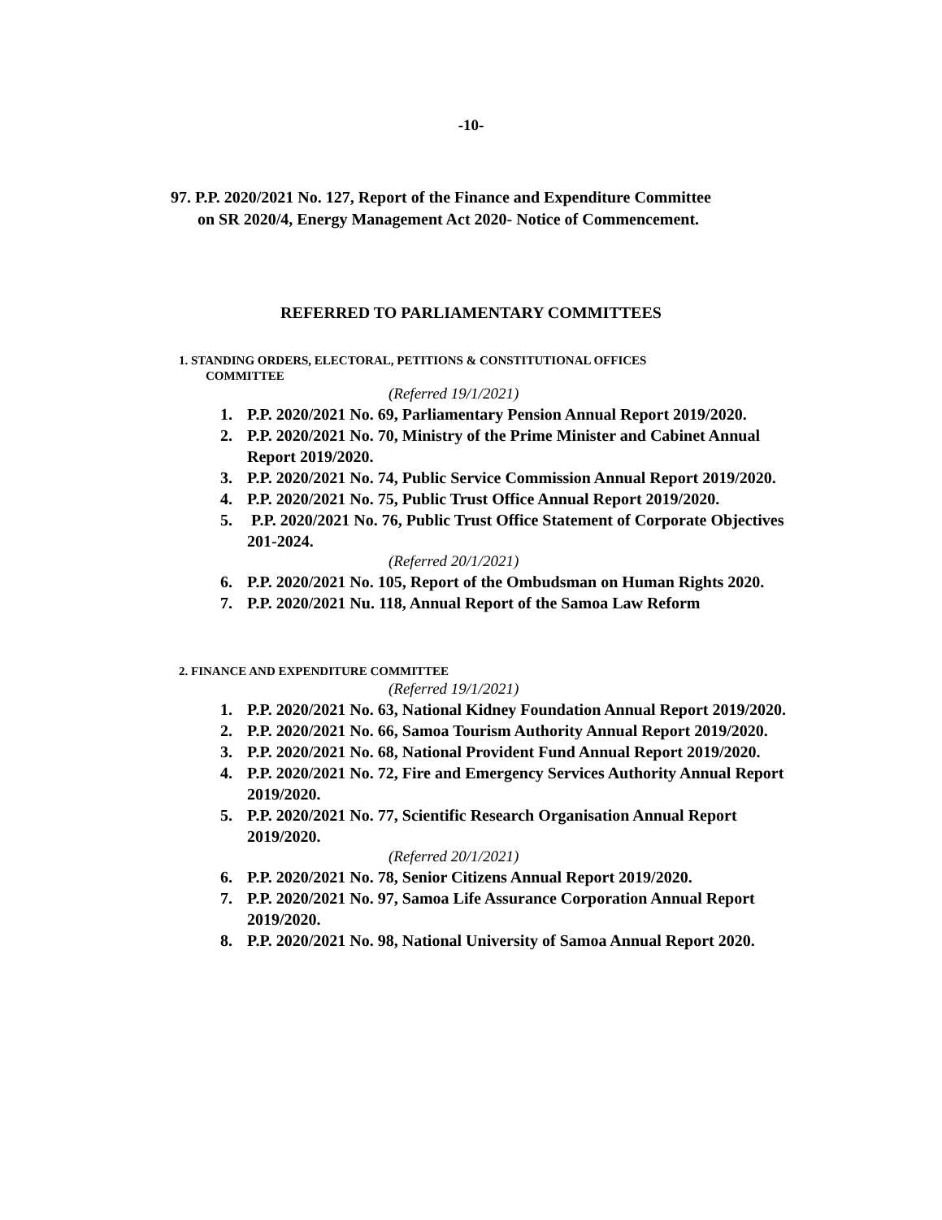-10-
97. P.P. 2020/2021 No. 127, Report of the Finance and Expenditure Committee
on SR 2020/4, Energy Management Act 2020- Notice of Commencement.
REFERRED TO PARLIAMENTARY COMMITTEES
1. STANDING ORDERS, ELECTORAL, PETITIONS & CONSTITUTIONAL OFFICES
COMMITTEE
(Referred 19/1/2021)
1. P.P. 2020/2021 No. 69, Parliamentary Pension Annual Report 2019/2020.
2. P.P. 2020/2021 No. 70, Ministry of the Prime Minister and Cabinet Annual Report 2019/2020.
3. P.P. 2020/2021 No. 74, Public Service Commission Annual Report 2019/2020.
4. P.P. 2020/2021 No. 75, Public Trust Office Annual Report 2019/2020.
5. P.P. 2020/2021 No. 76, Public Trust Office Statement of Corporate Objectives 201-2024.
(Referred 20/1/2021)
6. P.P. 2020/2021 No. 105, Report of the Ombudsman on Human Rights 2020.
7. P.P. 2020/2021 Nu. 118, Annual Report of the Samoa Law Reform
2. FINANCE AND EXPENDITURE COMMITTEE
(Referred 19/1/2021)
1. P.P. 2020/2021 No. 63, National Kidney Foundation Annual Report 2019/2020.
2. P.P. 2020/2021 No. 66, Samoa Tourism Authority Annual Report 2019/2020.
3. P.P. 2020/2021 No. 68, National Provident Fund Annual Report 2019/2020.
4. P.P. 2020/2021 No. 72, Fire and Emergency Services Authority Annual Report 2019/2020.
5. P.P. 2020/2021 No. 77, Scientific Research Organisation Annual Report 2019/2020.
(Referred 20/1/2021)
6. P.P. 2020/2021 No. 78, Senior Citizens Annual Report 2019/2020.
7. P.P. 2020/2021 No. 97, Samoa Life Assurance Corporation Annual Report 2019/2020.
8. P.P. 2020/2021 No. 98, National University of Samoa Annual Report 2020.